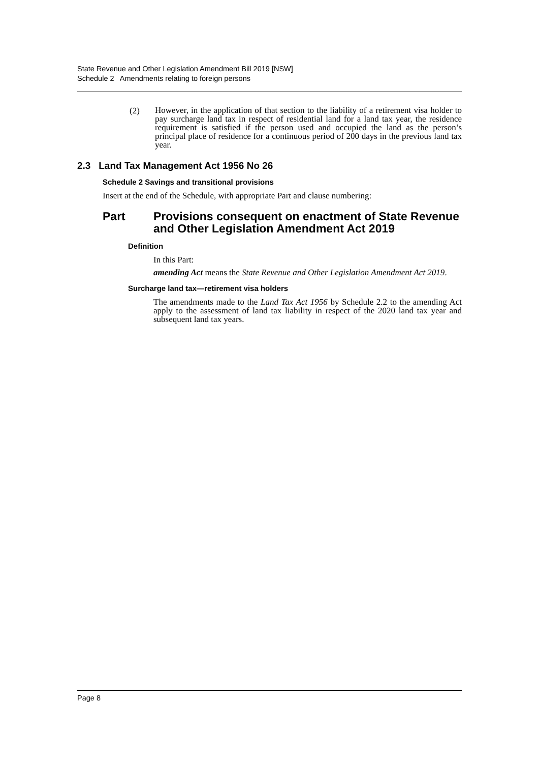State Revenue and Other Legislation Amendment Bill 2019 [NSW]
Schedule 2 Amendments relating to foreign persons
(2)
However, in the application of that section to the liability of a retirement visa holder to pay surcharge land tax in respect of residential land for a land tax year, the residence requirement is satisfied if the person used and occupied the land as the person’s principal place of residence for a continuous period of 200 days in the previous land tax year.
2.3 Land Tax Management Act 1956 No 26
Schedule 2 Savings and transitional provisions
Insert at the end of the Schedule, with appropriate Part and clause numbering:
Part Provisions consequent on enactment of State Revenue and Other Legislation Amendment Act 2019
Definition
In this Part:
amending Act means the State Revenue and Other Legislation Amendment Act 2019.
Surcharge land tax—retirement visa holders
The amendments made to the Land Tax Act 1956 by Schedule 2.2 to the amending Act apply to the assessment of land tax liability in respect of the 2020 land tax year and subsequent land tax years.
Page 8